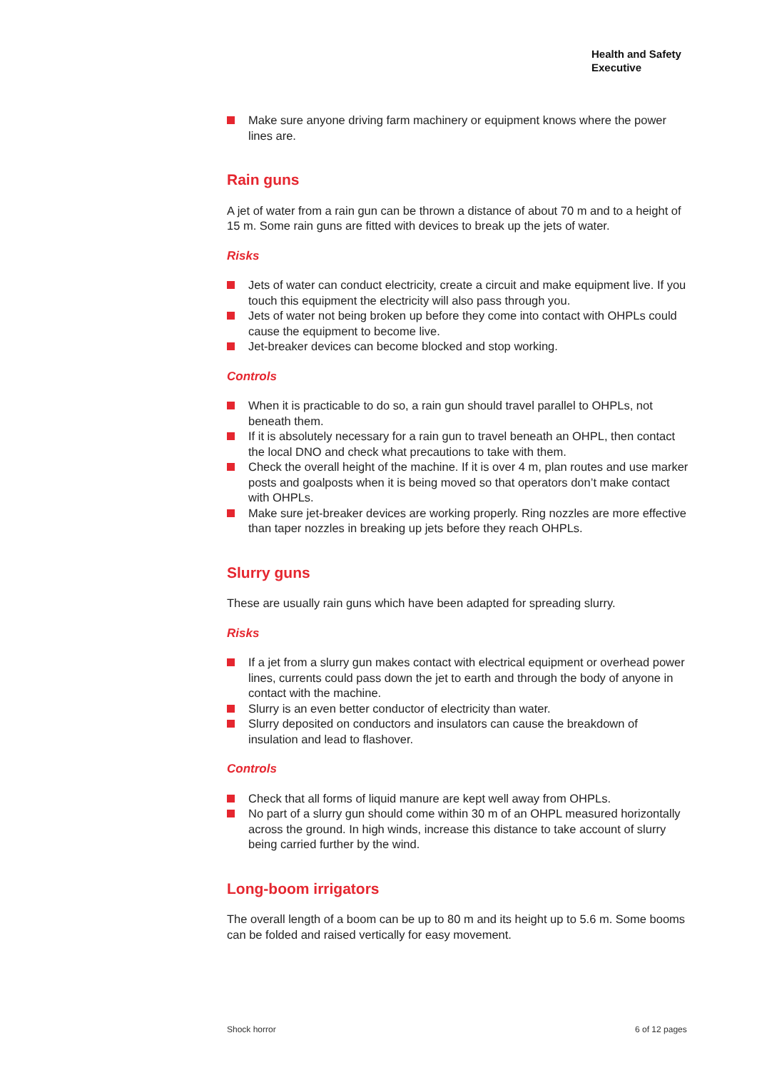Health and Safety
Executive
Make sure anyone driving farm machinery or equipment knows where the power lines are.
Rain guns
A jet of water from a rain gun can be thrown a distance of about 70 m and to a height of 15 m. Some rain guns are fitted with devices to break up the jets of water.
Risks
Jets of water can conduct electricity, create a circuit and make equipment live. If you touch this equipment the electricity will also pass through you.
Jets of water not being broken up before they come into contact with OHPLs could cause the equipment to become live.
Jet-breaker devices can become blocked and stop working.
Controls
When it is practicable to do so, a rain gun should travel parallel to OHPLs, not beneath them.
If it is absolutely necessary for a rain gun to travel beneath an OHPL, then contact the local DNO and check what precautions to take with them.
Check the overall height of the machine. If it is over 4 m, plan routes and use marker posts and goalposts when it is being moved so that operators don’t make contact with OHPLs.
Make sure jet-breaker devices are working properly. Ring nozzles are more effective than taper nozzles in breaking up jets before they reach OHPLs.
Slurry guns
These are usually rain guns which have been adapted for spreading slurry.
Risks
If a jet from a slurry gun makes contact with electrical equipment or overhead power lines, currents could pass down the jet to earth and through the body of anyone in contact with the machine.
Slurry is an even better conductor of electricity than water.
Slurry deposited on conductors and insulators can cause the breakdown of insulation and lead to flashover.
Controls
Check that all forms of liquid manure are kept well away from OHPLs.
No part of a slurry gun should come within 30 m of an OHPL measured horizontally across the ground. In high winds, increase this distance to take account of slurry being carried further by the wind.
Long-boom irrigators
The overall length of a boom can be up to 80 m and its height up to 5.6 m. Some booms can be folded and raised vertically for easy movement.
Shock horror 6 of 12 pages